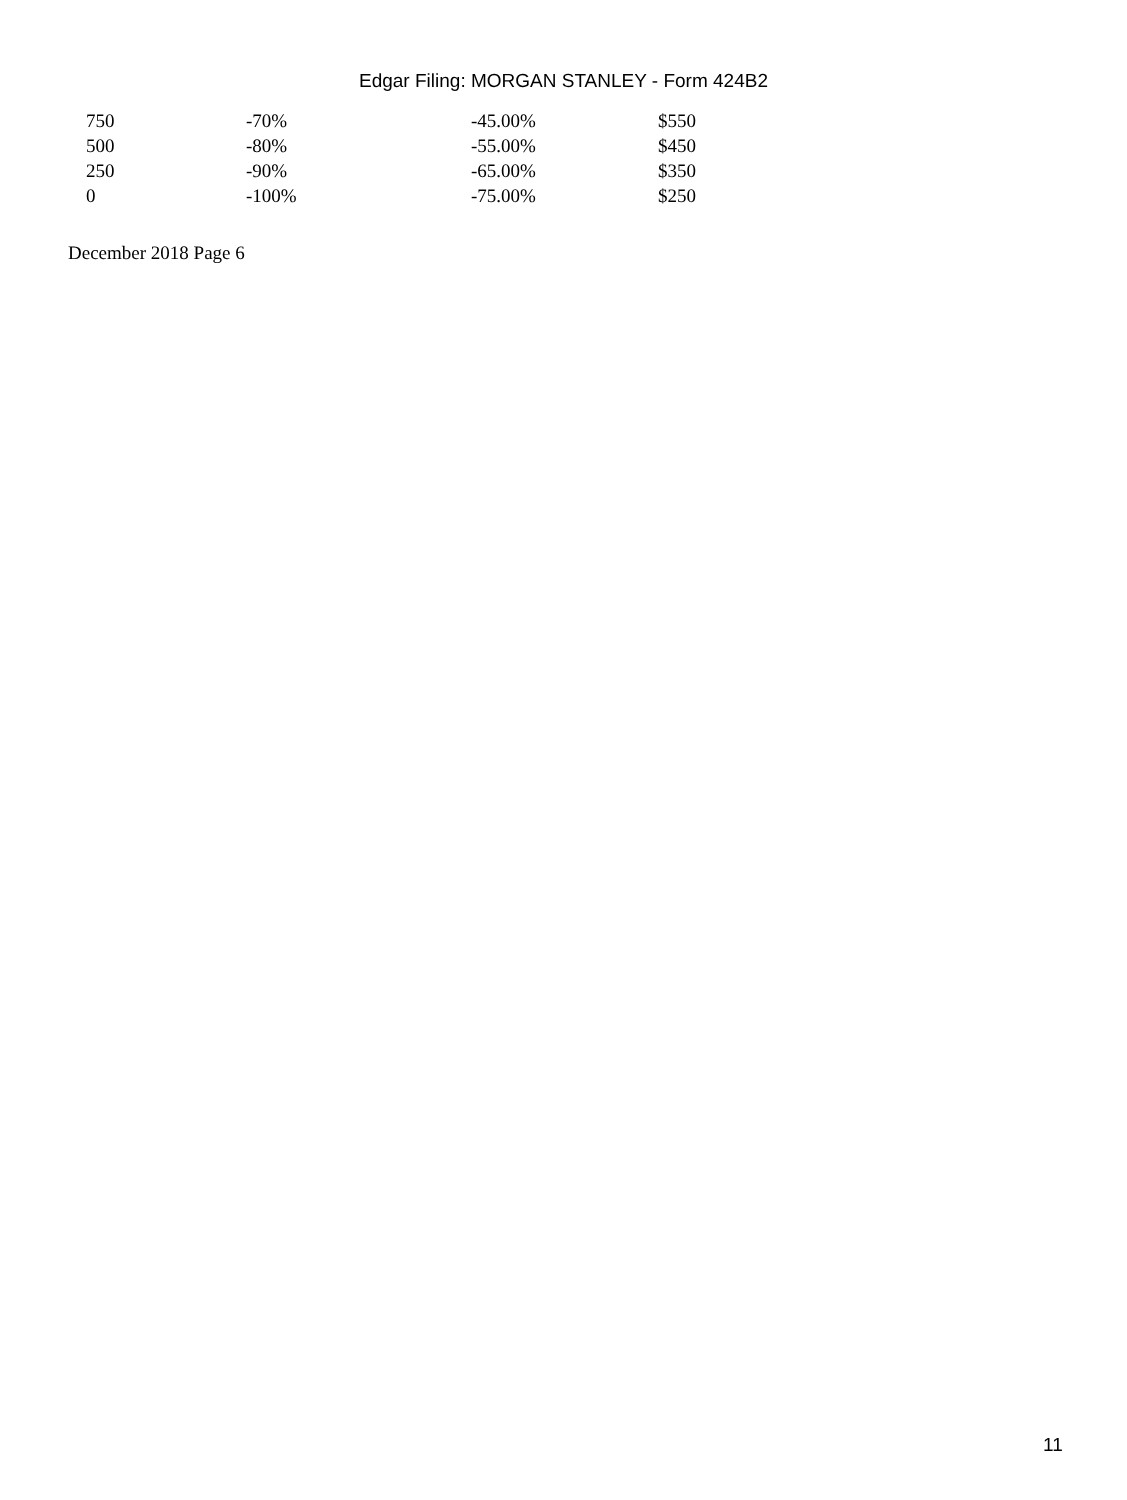Edgar Filing: MORGAN STANLEY - Form 424B2
| 750 | -70% | -45.00% | $550 |
| 500 | -80% | -55.00% | $450 |
| 250 | -90% | -65.00% | $350 |
| 0 | -100% | -75.00% | $250 |
December 2018 Page 6
11